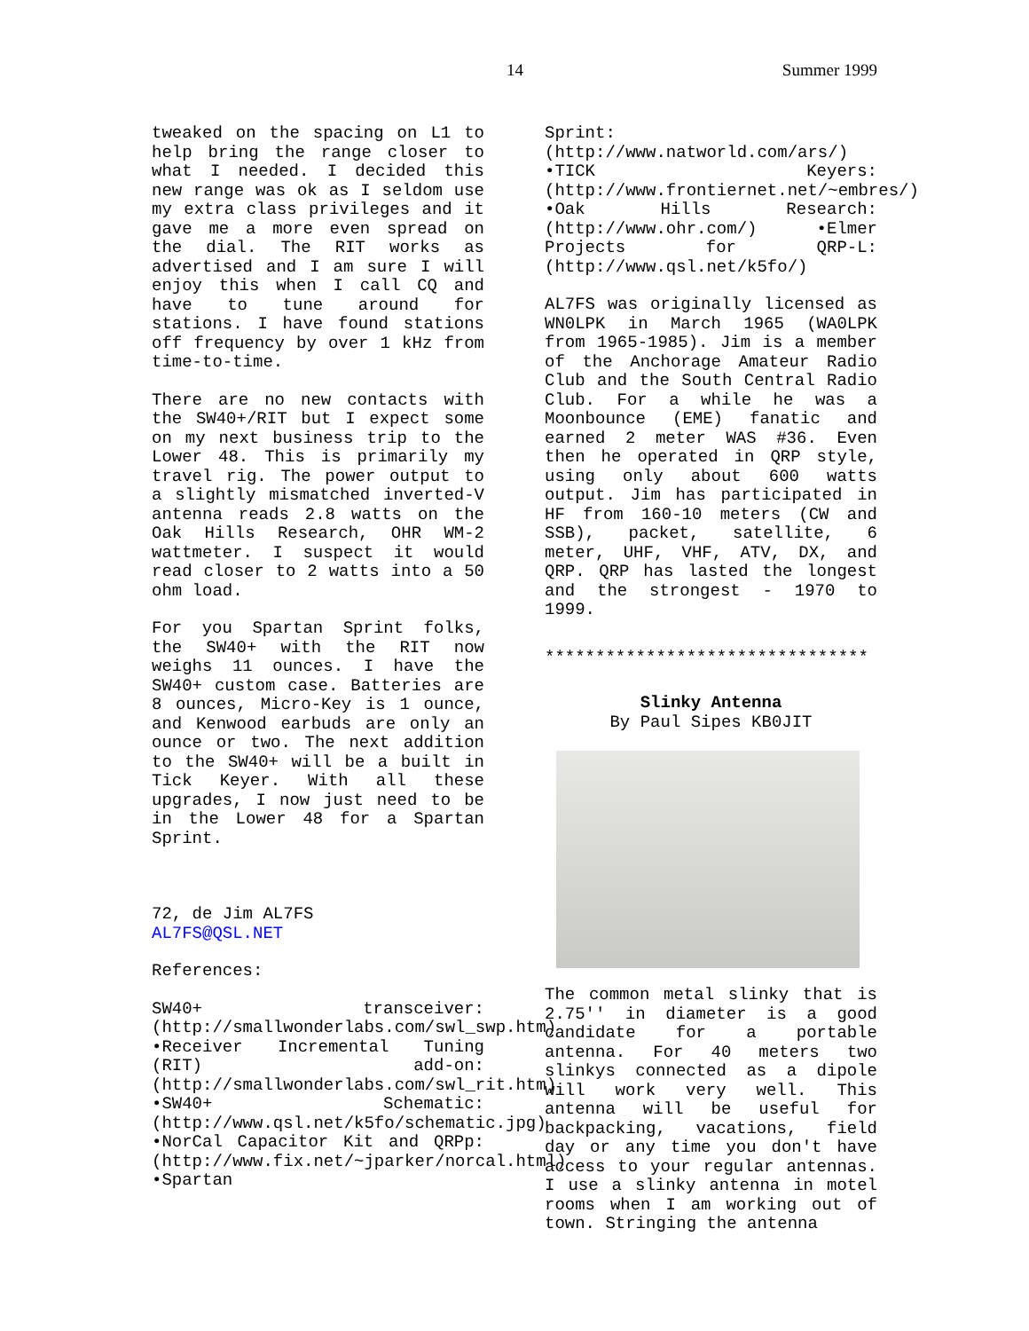14 Summer 1999
tweaked on the spacing on L1 to help bring the range closer to what I needed. I decided this new range was ok as I seldom use my extra class privileges and it gave me a more even spread on the dial. The RIT works as advertised and I am sure I will enjoy this when I call CQ and have to tune around for stations. I have found stations off frequency by over 1 kHz from time-to-time.
There are no new contacts with the SW40+/RIT but I expect some on my next business trip to the Lower 48. This is primarily my travel rig. The power output to a slightly mismatched inverted-V antenna reads 2.8 watts on the Oak Hills Research, OHR WM-2 wattmeter. I suspect it would read closer to 2 watts into a 50 ohm load.
For you Spartan Sprint folks, the SW40+ with the RIT now weighs 11 ounces. I have the SW40+ custom case. Batteries are 8 ounces, Micro-Key is 1 ounce, and Kenwood earbuds are only an ounce or two. The next addition to the SW40+ will be a built in Tick Keyer. With all these upgrades, I now just need to be in the Lower 48 for a Spartan Sprint.
72, de Jim AL7FS
AL7FS@QSL.NET
References:
SW40+ transceiver:(http://smallwonderlabs.com/swl_swp.htm) •Receiver Incremental Tuning (RIT) add-on:(http://smallwonderlabs.com/swl_rit.htm) •SW40+ Schematic:(http://www.qsl.net/k5fo/schematic.jpg) •NorCal Capacitor Kit and QRPp:(http://www.fix.net/~jparker/norcal.html) •Spartan
Sprint:(http://www.natworld.com/ars/) •TICK Keyers:(http://www.frontiernet.net/~embres/) •Oak Hills Research:(http://www.ohr.com/) •Elmer Projects for QRP-L:(http://www.qsl.net/k5fo/)
AL7FS was originally licensed as WN0LPK in March 1965 (WA0LPK from 1965-1985). Jim is a member of the Anchorage Amateur Radio Club and the South Central Radio Club. For a while he was a Moonbounce (EME) fanatic and earned 2 meter WAS #36. Even then he operated in QRP style, using only about 600 watts output. Jim has participated in HF from 160-10 meters (CW and SSB), packet, satellite, 6 meter, UHF, VHF, ATV, DX, and QRP. QRP has lasted the longest and the strongest - 1970 to 1999.
********************************
Slinky Antenna
By Paul Sipes KB0JIT
The common metal slinky that is 2.75'' in diameter is a good candidate for a portable antenna. For 40 meters two slinkys connected as a dipole will work very well. This antenna will be useful for backpacking, vacations, field day or any time you don't have access to your regular antennas. I use a slinky antenna in motel rooms when I am working out of town. Stringing the antenna